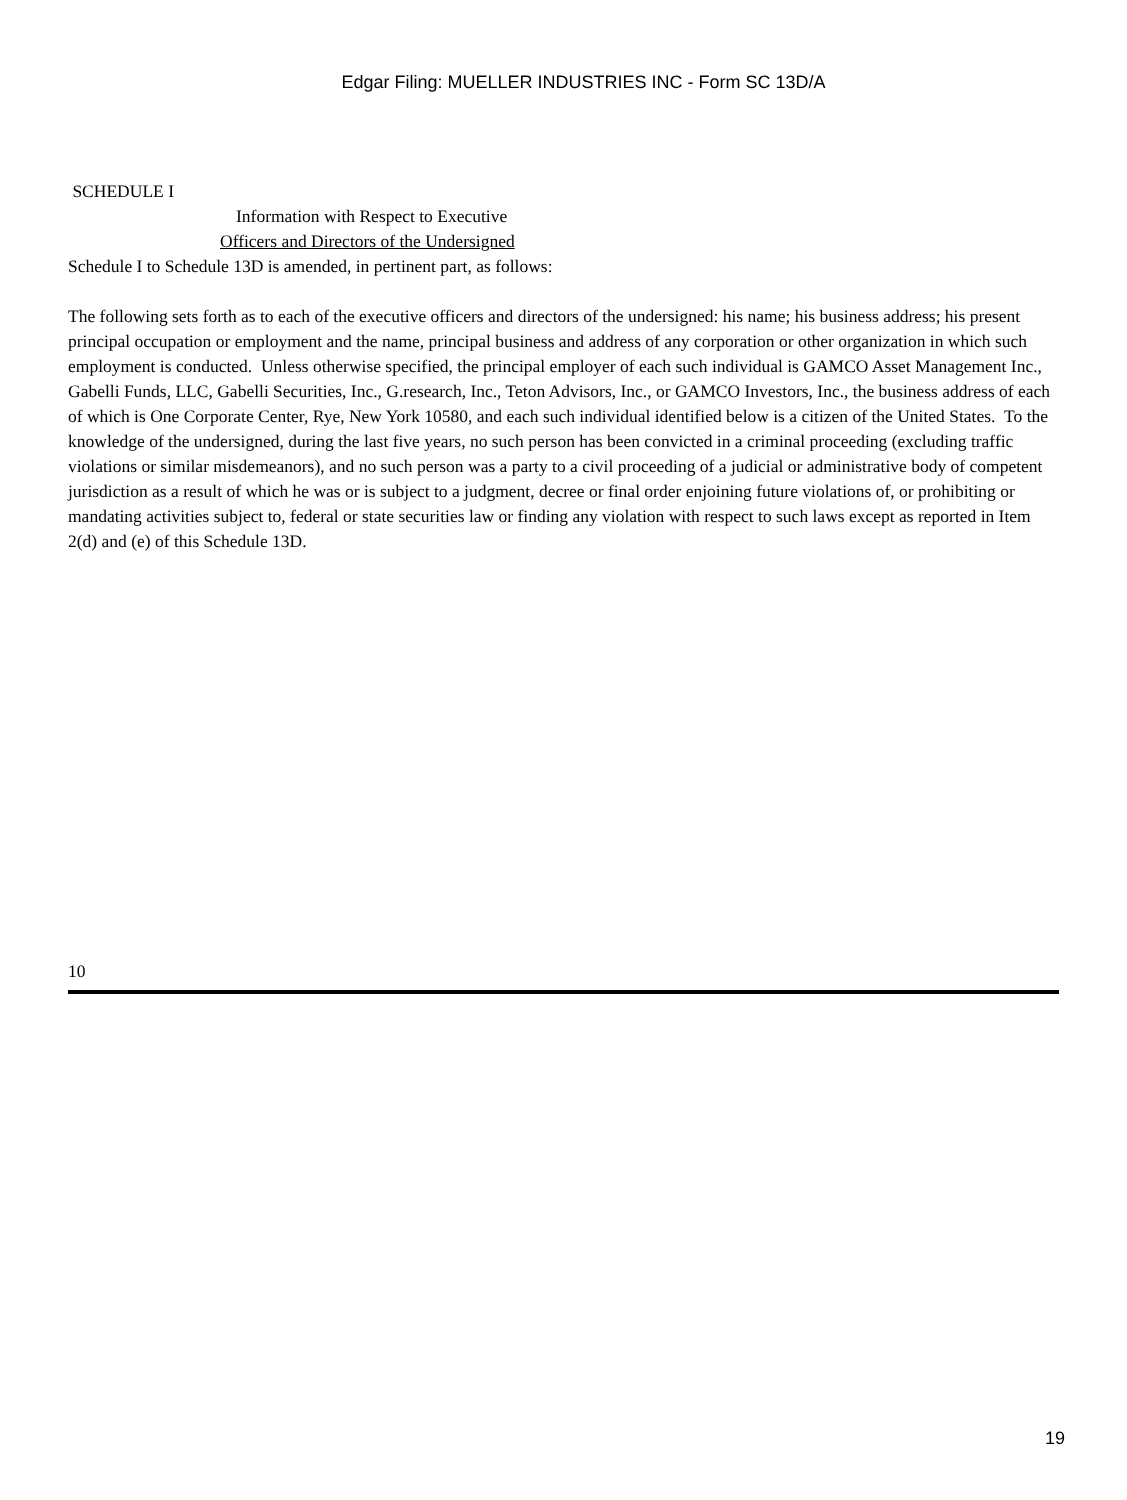Edgar Filing: MUELLER INDUSTRIES INC - Form SC 13D/A
SCHEDULE I
Information with Respect to Executive
Officers and Directors of the Undersigned
Schedule I to Schedule 13D is amended, in pertinent part, as follows:
The following sets forth as to each of the executive officers and directors of the undersigned: his name; his business address; his present principal occupation or employment and the name, principal business and address of any corporation or other organization in which such employment is conducted. Unless otherwise specified, the principal employer of each such individual is GAMCO Asset Management Inc., Gabelli Funds, LLC, Gabelli Securities, Inc., G.research, Inc., Teton Advisors, Inc., or GAMCO Investors, Inc., the business address of each of which is One Corporate Center, Rye, New York 10580, and each such individual identified below is a citizen of the United States. To the knowledge of the undersigned, during the last five years, no such person has been convicted in a criminal proceeding (excluding traffic violations or similar misdemeanors), and no such person was a party to a civil proceeding of a judicial or administrative body of competent jurisdiction as a result of which he was or is subject to a judgment, decree or final order enjoining future violations of, or prohibiting or mandating activities subject to, federal or state securities law or finding any violation with respect to such laws except as reported in Item 2(d) and (e) of this Schedule 13D.
10
19